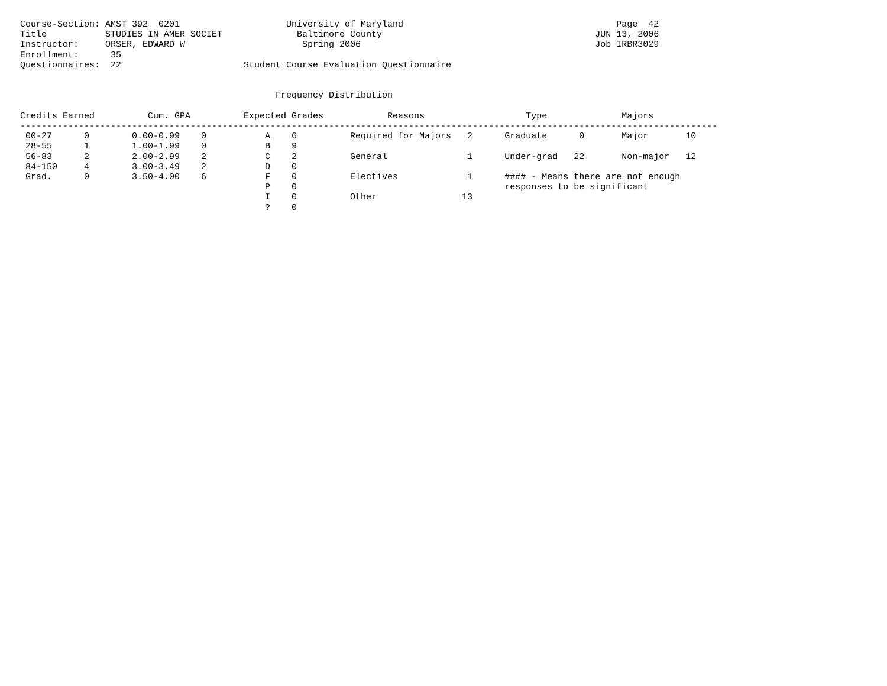Course-Section: AMST 392  0201                    University of Maryland                                        Page  42
Title           STUDIES IN AMER SOCIET              Baltimore County                                        JUN 13, 2006
Instructor:     ORSER, EDWARD W                      Spring 2006                                            Job IRBR3029
Enrollment:      35
Questionnaires:  22                       Student Course Evaluation Questionnaire


                                                Frequency Distribution

Credits Earned          Cum. GPA          Expected Grades            Reasons                   Type              Majors
-----------------------------------------------------------------------------------------------------------------------------------
 00-27      0        0.00-0.99    0           A    6          Required for Majors   2      Graduate      0       Major       10
 28-55      1        1.00-1.99    0           B    9
 56-83      2        2.00-2.99    2           C    2          General               1      Under-grad   22       Non-major   12
 84-150     4        3.00-3.49    2           D    0
 Grad.      0        3.50-4.00    6           F    0          Electives             1      #### - Means there are not enough
                                              P    0                                       responses to be significant
                                              I    0          Other                13
                                              ?    0